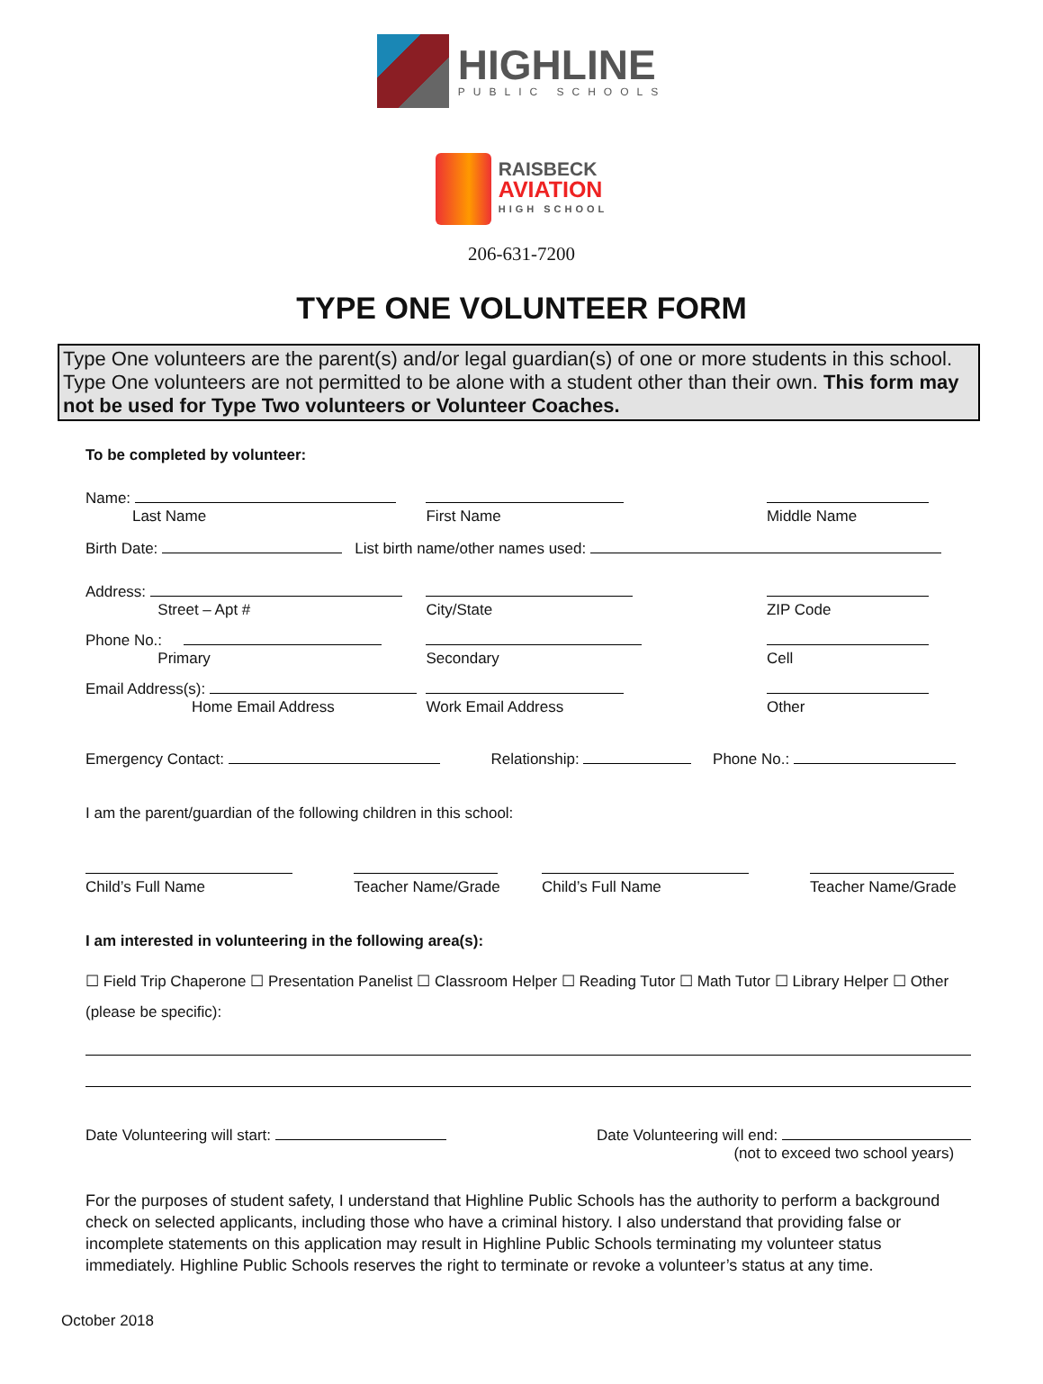HIGHLINE
PUBLIC SCHOOLS
RAISBECK
AVIATION
HIGH SCHOOL
206-631-7200
TYPE ONE VOLUNTEER FORM
Type One volunteers are the parent(s) and/or legal guardian(s) of one or more students in this school. Type One volunteers are not permitted to be alone with a student other than their own. This form may not be used for Type Two volunteers or Volunteer Coaches.
To be completed by volunteer:
Name:
Last Name
First Name
Middle Name
Birth Date: List birth name/other names used:
Address:
Street – Apt #
City/State
ZIP Code
Phone No.:
Primary
Secondary
Cell
Email Address(s):
Home Email Address
Work Email Address
Other
Emergency Contact: Relationship: Phone No.:
I am the parent/guardian of the following children in this school:
Child’s Full Name
Teacher Name/Grade
Child’s Full Name
Teacher Name/Grade
I am interested in volunteering in the following area(s):
☐ Field Trip Chaperone ☐ Presentation Panelist ☐ Classroom Helper ☐ Reading Tutor ☐ Math Tutor ☐ Library Helper ☐ Other (please be specific):
Date Volunteering will start: Date Volunteering will end:
(not to exceed two school years)
For the purposes of student safety, I understand that Highline Public Schools has the authority to perform a background check on selected applicants, including those who have a criminal history. I also understand that providing false or incomplete statements on this application may result in Highline Public Schools terminating my volunteer status immediately. Highline Public Schools reserves the right to terminate or revoke a volunteer’s status at any time.
October 2018